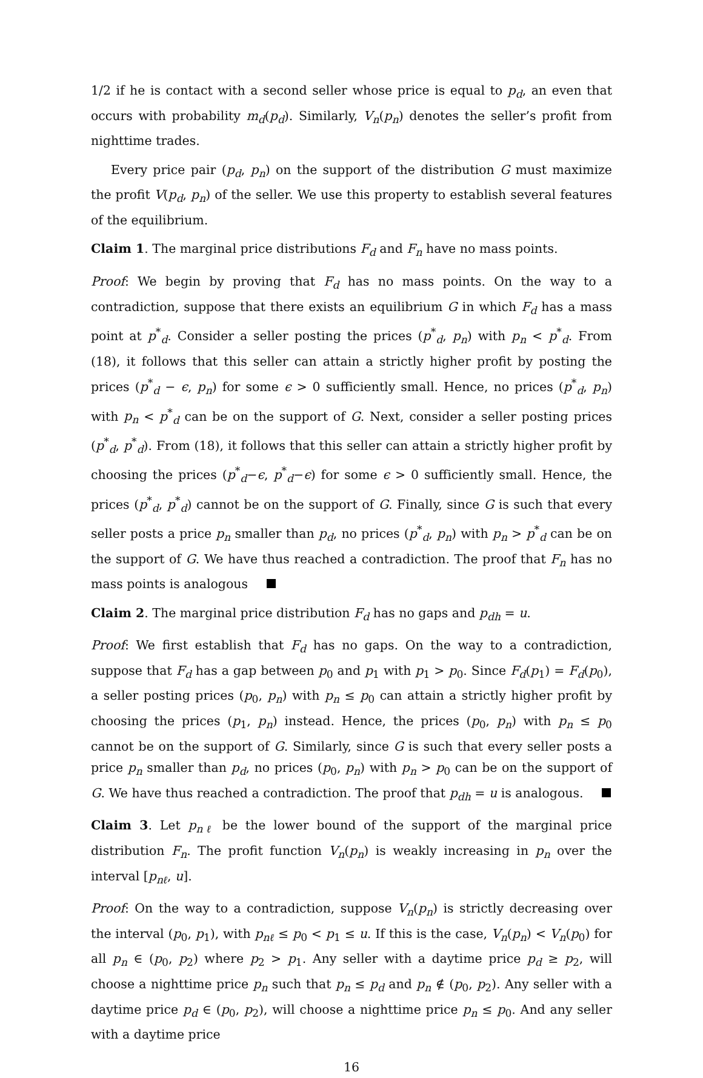1/2 if he is contact with a second seller whose price is equal to p<sub>d</sub>, an even that occurs with probability m<sub>d</sub>(p<sub>d</sub>). Similarly, V<sub>n</sub>(p<sub>n</sub>) denotes the seller’s profit from nighttime trades.
Every price pair (p<sub>d</sub>, p<sub>n</sub>) on the support of the distribution G must maximize the profit V(p<sub>d</sub>, p<sub>n</sub>) of the seller. We use this property to establish several features of the equilibrium.
Claim 1. The marginal price distributions F<sub>d</sub> and F<sub>n</sub> have no mass points.
Proof: We begin by proving that F<sub>d</sub> has no mass points. On the way to a contradiction, suppose that there exists an equilibrium G in which F<sub>d</sub> has a mass point at p<sup>*</sup><sub>d</sub>. Consider a seller posting the prices (p<sup>*</sup><sub>d</sub>, p<sub>n</sub>) with p<sub>n</sub> < p<sup>*</sup><sub>d</sub>. From (18), it follows that this seller can attain a strictly higher profit by posting the prices (p<sup>*</sup><sub>d</sub> − ϵ, p<sub>n</sub>) for some ϵ > 0 sufficiently small. Hence, no prices (p<sup>*</sup><sub>d</sub>, p<sub>n</sub>) with p<sub>n</sub> < p<sup>*</sup><sub>d</sub> can be on the support of G. Next, consider a seller posting prices (p<sup>*</sup><sub>d</sub>, p<sup>*</sup><sub>d</sub>). From (18), it follows that this seller can attain a strictly higher profit by choosing the prices (p<sup>*</sup><sub>d</sub>−ϵ, p<sup>*</sup><sub>d</sub>−ϵ) for some ϵ > 0 sufficiently small. Hence, the prices (p<sup>*</sup><sub>d</sub>, p<sup>*</sup><sub>d</sub>) cannot be on the support of G. Finally, since G is such that every seller posts a price p<sub>n</sub> smaller than p<sub>d</sub>, no prices (p<sup>*</sup><sub>d</sub>, p<sub>n</sub>) with p<sub>n</sub> > p<sup>*</sup><sub>d</sub> can be on the support of G. We have thus reached a contradiction. The proof that F<sub>n</sub> has no mass points is analogous
Claim 2. The marginal price distribution F<sub>d</sub> has no gaps and p<sub>dh</sub> = u.
Proof: We first establish that F<sub>d</sub> has no gaps. On the way to a contradiction, suppose that F<sub>d</sub> has a gap between p<sub>0</sub> and p<sub>1</sub> with p<sub>1</sub> > p<sub>0</sub>. Since F<sub>d</sub>(p<sub>1</sub>) = F<sub>d</sub>(p<sub>0</sub>), a seller posting prices (p<sub>0</sub>, p<sub>n</sub>) with p<sub>n</sub> ≤ p<sub>0</sub> can attain a strictly higher profit by choosing the prices (p<sub>1</sub>, p<sub>n</sub>) instead. Hence, the prices (p<sub>0</sub>, p<sub>n</sub>) with p<sub>n</sub> ≤ p<sub>0</sub> cannot be on the support of G. Similarly, since G is such that every seller posts a price p<sub>n</sub> smaller than p<sub>d</sub>, no prices (p<sub>0</sub>, p<sub>n</sub>) with p<sub>n</sub> > p<sub>0</sub> can be on the support of G. We have thus reached a contradiction. The proof that p<sub>dh</sub> = u is analogous.
Claim 3. Let p<sub>nℓ</sub> be the lower bound of the support of the marginal price distribution F<sub>n</sub>. The profit function V<sub>n</sub>(p<sub>n</sub>) is weakly increasing in p<sub>n</sub> over the interval [p<sub>nℓ</sub>, u].
Proof: On the way to a contradiction, suppose V<sub>n</sub>(p<sub>n</sub>) is strictly decreasing over the interval (p<sub>0</sub>, p<sub>1</sub>), with p<sub>nℓ</sub> ≤ p<sub>0</sub> < p<sub>1</sub> ≤ u. If this is the case, V<sub>n</sub>(p<sub>n</sub>) < V<sub>n</sub>(p<sub>0</sub>) for all p<sub>n</sub> ∈ (p<sub>0</sub>, p<sub>2</sub>) where p<sub>2</sub> > p<sub>1</sub>. Any seller with a daytime price p<sub>d</sub> ≥ p<sub>2</sub>, will choose a nighttime price p<sub>n</sub> such that p<sub>n</sub> ≤ p<sub>d</sub> and p<sub>n</sub> ∉ (p<sub>0</sub>, p<sub>2</sub>). Any seller with a daytime price p<sub>d</sub> ∈ (p<sub>0</sub>, p<sub>2</sub>), will choose a nighttime price p<sub>n</sub> ≤ p<sub>0</sub>. And any seller with a daytime price
16